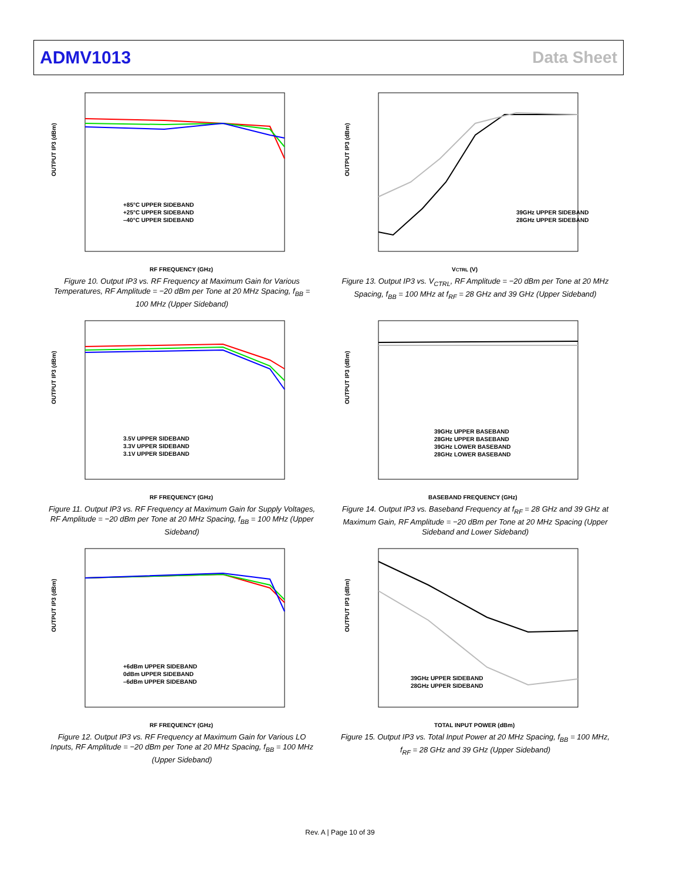ADMV1013 Data Sheet
OUTPUT IP3 (dBm)
RF FREQUENCY (GHz)
+85°C UPPER SIDEBAND
+25°C UPPER SIDEBAND
–40°C UPPER SIDEBAND
Figure 10. Output IP3 vs. RF Frequency at Maximum Gain for Various Temperatures, RF Amplitude = −20 dBm per Tone at 20 MHz Spacing, f<sub>BB</sub> = 100 MHz (Upper Sideband)
OUTPUT IP3 (dBm)
VCTRL (V)
39GHz UPPER SIDEBAND
28GHz UPPER SIDEBAND
Figure 13. Output IP3 vs. V<sub>CTRL</sub>, RF Amplitude = −20 dBm per Tone at 20 MHz Spacing, f<sub>BB</sub> = 100 MHz at f<sub>RF</sub> = 28 GHz and 39 GHz (Upper Sideband)
OUTPUT IP3 (dBm)
RF FREQUENCY (GHz)
3.5V UPPER SIDEBAND
3.3V UPPER SIDEBAND
3.1V UPPER SIDEBAND
Figure 11. Output IP3 vs. RF Frequency at Maximum Gain for Supply Voltages, RF Amplitude = −20 dBm per Tone at 20 MHz Spacing, f<sub>BB</sub> = 100 MHz (Upper Sideband)
OUTPUT IP3 (dBm)
BASEBAND FREQUENCY (GHz)
39GHz UPPER BASEBAND
28GHz UPPER BASEBAND
39GHz LOWER BASEBAND
28GHz LOWER BASEBAND
Figure 14. Output IP3 vs. Baseband Frequency at f<sub>RF</sub> = 28 GHz and 39 GHz at Maximum Gain, RF Amplitude = −20 dBm per Tone at 20 MHz Spacing (Upper Sideband and Lower Sideband)
OUTPUT IP3 (dBm)
RF FREQUENCY (GHz)
+6dBm UPPER SIDEBAND
0dBm UPPER SIDEBAND
–6dBm UPPER SIDEBAND
Figure 12. Output IP3 vs. RF Frequency at Maximum Gain for Various LO Inputs, RF Amplitude = −20 dBm per Tone at 20 MHz Spacing, f<sub>BB</sub> = 100 MHz (Upper Sideband)
OUTPUT IP3 (dBm)
TOTAL INPUT POWER (dBm)
39GHz UPPER SIDEBAND
28GHz UPPER SIDEBAND
Figure 15. Output IP3 vs. Total Input Power at 20 MHz Spacing, f<sub>BB</sub> = 100 MHz, f<sub>RF</sub> = 28 GHz and 39 GHz (Upper Sideband)
Rev. A | Page 10 of 39